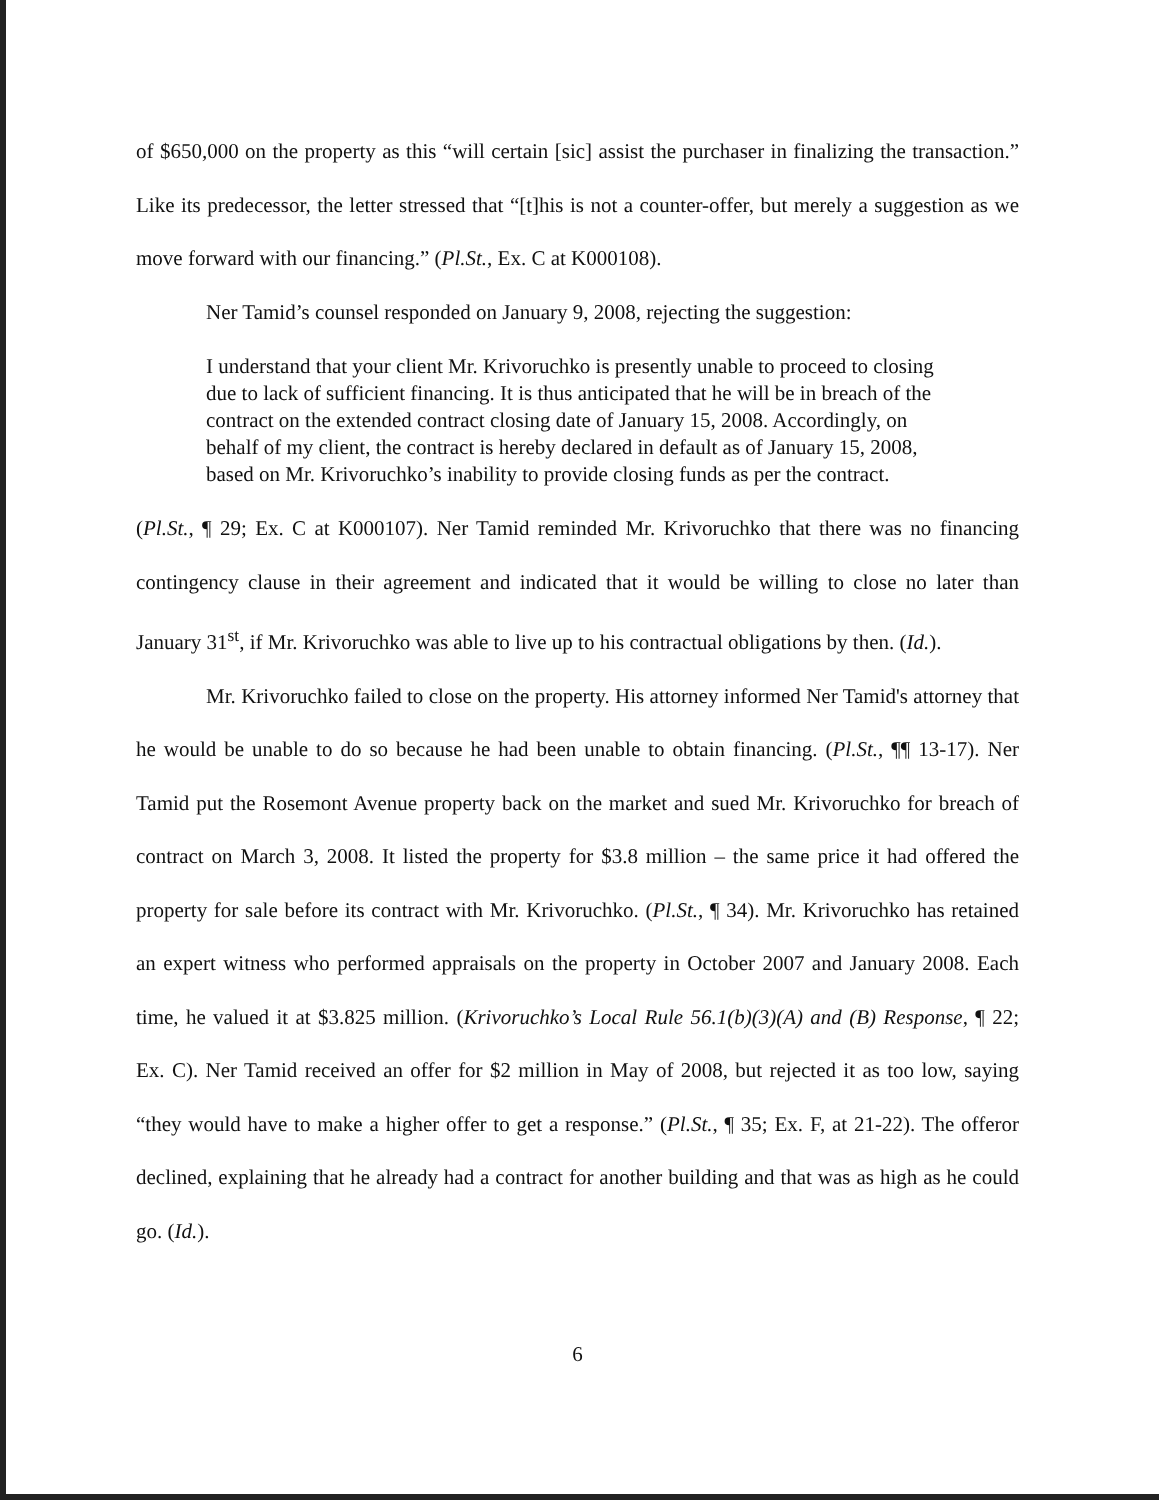of $650,000 on the property as this “will certain [sic] assist the purchaser in finalizing the transaction.” Like its predecessor, the letter stressed that “[t]his is not a counter-offer, but merely a suggestion as we move forward with our financing.” (Pl.St., Ex. C at K000108).
Ner Tamid’s counsel responded on January 9, 2008, rejecting the suggestion:
I understand that your client Mr. Krivoruchko is presently unable to proceed to closing due to lack of sufficient financing. It is thus anticipated that he will be in breach of the contract on the extended contract closing date of January 15, 2008. Accordingly, on behalf of my client, the contract is hereby declared in default as of January 15, 2008, based on Mr. Krivoruchko’s inability to provide closing funds as per the contract.
(Pl.St., ¶ 29; Ex. C at K000107). Ner Tamid reminded Mr. Krivoruchko that there was no financing contingency clause in their agreement and indicated that it would be willing to close no later than January 31<sup>st</sup>, if Mr. Krivoruchko was able to live up to his contractual obligations by then. (Id.).
Mr. Krivoruchko failed to close on the property. His attorney informed Ner Tamid's attorney that he would be unable to do so because he had been unable to obtain financing. (Pl.St., ¶¶ 13-17). Ner Tamid put the Rosemont Avenue property back on the market and sued Mr. Krivoruchko for breach of contract on March 3, 2008. It listed the property for $3.8 million – the same price it had offered the property for sale before its contract with Mr. Krivoruchko. (Pl.St., ¶ 34). Mr. Krivoruchko has retained an expert witness who performed appraisals on the property in October 2007 and January 2008. Each time, he valued it at $3.825 million. (Krivoruchko’s Local Rule 56.1(b)(3)(A) and (B) Response, ¶ 22; Ex. C). Ner Tamid received an offer for $2 million in May of 2008, but rejected it as too low, saying “they would have to make a higher offer to get a response.” (Pl.St., ¶ 35; Ex. F, at 21-22). The offeror declined, explaining that he already had a contract for another building and that was as high as he could go. (Id.).
6